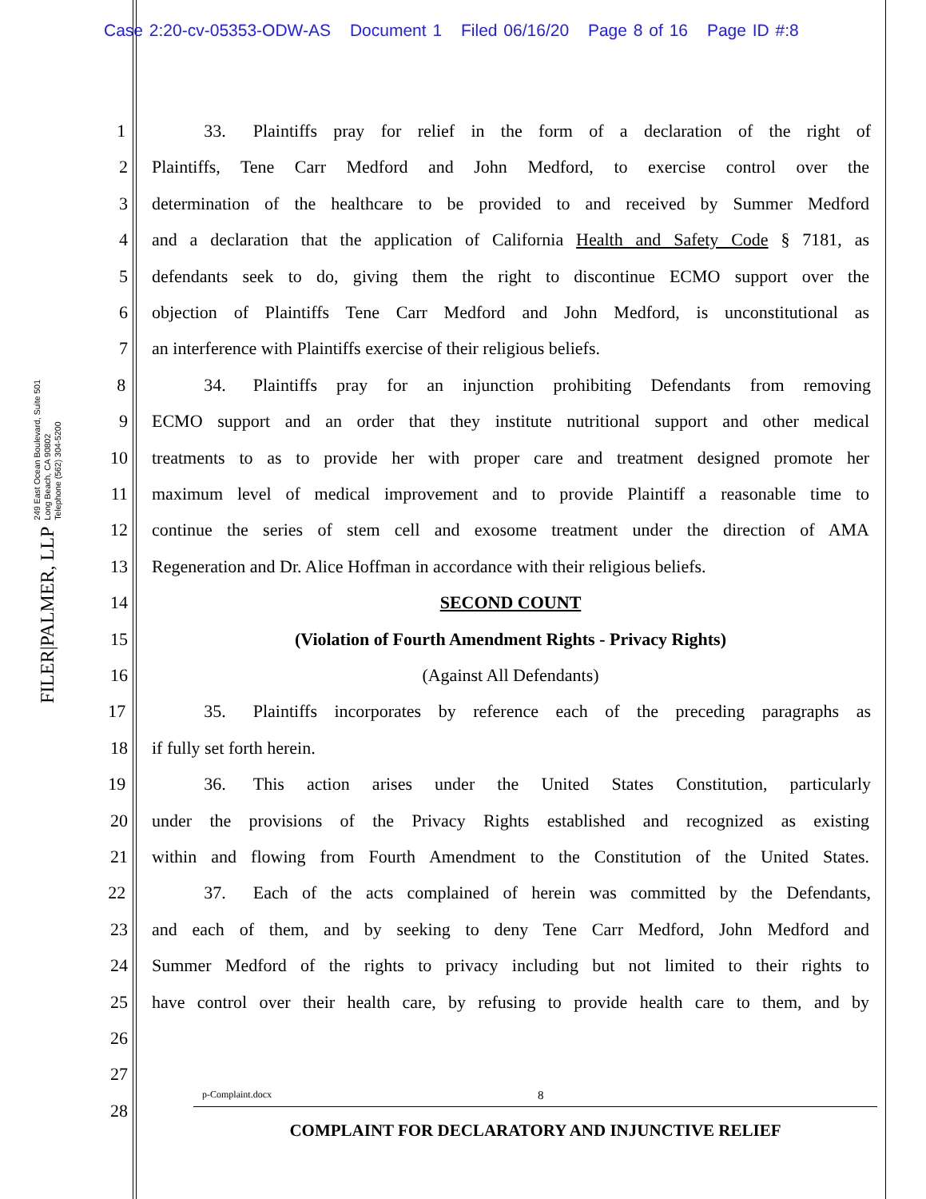Case 2:20-cv-05353-ODW-AS Document 1 Filed 06/16/20 Page 8 of 16 Page ID #:8
FILER|PALMER, LLP
249 East Ocean Boulevard, Suite 501
Long Beach, CA 90802
Telephone (562) 304-5200
1 33. Plaintiffs pray for relief in the form of a declaration of the right of
2 Plaintiffs, Tene Carr Medford and John Medford, to exercise control over the
3 determination of the healthcare to be provided to and received by Summer Medford
4 and a declaration that the application of California Health and Safety Code § 7181, as
5 defendants seek to do, giving them the right to discontinue ECMO support over the
6 objection of Plaintiffs Tene Carr Medford and John Medford, is unconstitutional as
7 an interference with Plaintiffs exercise of their religious beliefs.
8 34. Plaintiffs pray for an injunction prohibiting Defendants from removing
9 ECMO support and an order that they institute nutritional support and other medical
10 treatments to as to provide her with proper care and treatment designed promote her
11 maximum level of medical improvement and to provide Plaintiff a reasonable time to
12 continue the series of stem cell and exosome treatment under the direction of AMA
13 Regeneration and Dr. Alice Hoffman in accordance with their religious beliefs.
14 SECOND COUNT
15 (Violation of Fourth Amendment Rights - Privacy Rights)
16 (Against All Defendants)
17 35. Plaintiffs incorporates by reference each of the preceding paragraphs as
18 if fully set forth herein.
19 36. This action arises under the United States Constitution, particularly
20 under the provisions of the Privacy Rights established and recognized as existing
21 within and flowing from Fourth Amendment to the Constitution of the United States.
22 37. Each of the acts complained of herein was committed by the Defendants,
23 and each of them, and by seeking to deny Tene Carr Medford, John Medford and
24 Summer Medford of the rights to privacy including but not limited to their rights to
25 have control over their health care, by refusing to provide health care to them, and by
26
27
28 p-Complaint.docx 8
COMPLAINT FOR DECLARATORY AND INJUNCTIVE RELIEF